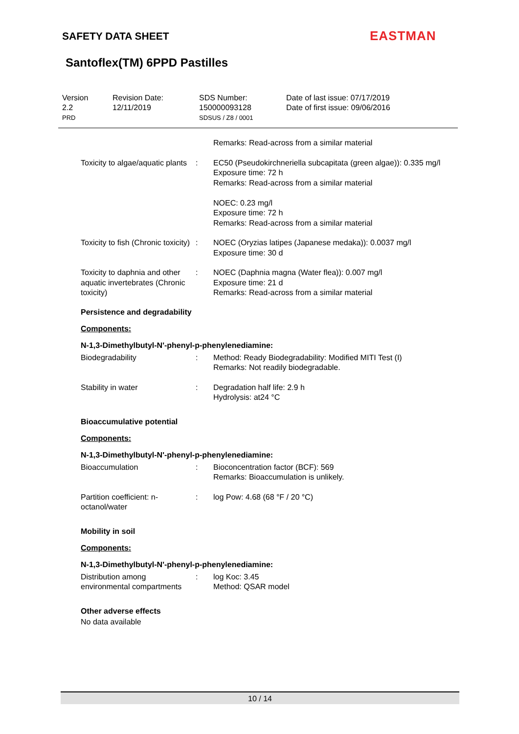SAFETY DATA SHEET EASTMAN
Santoflex(TM) 6PPD Pastilles
Version
2.2
PRD
Revision Date:
12/11/2019
SDS Number:
150000093128
SDSUS / Z8 / 0001
Date of last issue: 07/17/2019
Date of first issue: 09/06/2016
Remarks: Read-across from a similar material
Toxicity to algae/aquatic plants
: EC50 (Pseudokirchneriella subcapitata (green algae)): 0.335 mg/l
Exposure time: 72 h
Remarks: Read-across from a similar material
NOEC: 0.23 mg/l
Exposure time: 72 h
Remarks: Read-across from a similar material
Toxicity to fish (Chronic toxicity)
: NOEC (Oryzias latipes (Japanese medaka)): 0.0037 mg/l
Exposure time: 30 d
Toxicity to daphnia and other aquatic invertebrates (Chronic toxicity)
: NOEC (Daphnia magna (Water flea)): 0.007 mg/l
Exposure time: 21 d
Remarks: Read-across from a similar material
Persistence and degradability
Components:
N-1,3-Dimethylbutyl-N'-phenyl-p-phenylenediamine:
Biodegradability : Method: Ready Biodegradability: Modified MITI Test (I)
Remarks: Not readily biodegradable.
Stability in water : Degradation half life: 2.9 h
Hydrolysis: at24 °C
Bioaccumulative potential
Components:
N-1,3-Dimethylbutyl-N'-phenyl-p-phenylenediamine:
Bioaccumulation : Bioconcentration factor (BCF): 569
Remarks: Bioaccumulation is unlikely.
Partition coefficient: n-octanol/water
: log Pow: 4.68 (68 °F / 20 °C)
Mobility in soil
Components:
N-1,3-Dimethylbutyl-N'-phenyl-p-phenylenediamine:
Distribution among environmental compartments
: log Koc: 3.45
Method: QSAR model
Other adverse effects
No data available
10 / 14